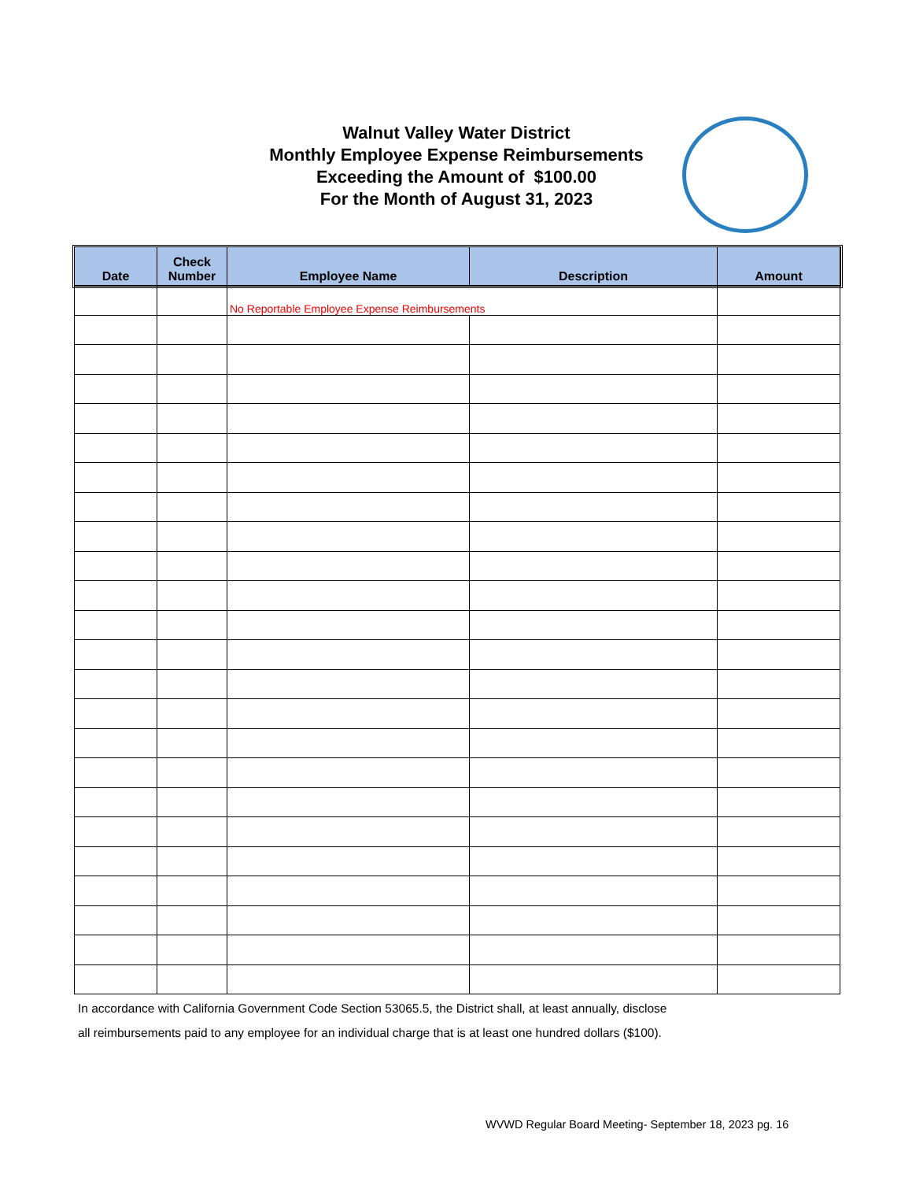Walnut Valley Water District
Monthly Employee Expense Reimbursements
Exceeding the Amount of $100.00
For the Month of August 31, 2023
| Date | Check Number | Employee Name | Description | Amount |
| --- | --- | --- | --- | --- |
| | | No Reportable Employee Expense Reimbursements | | |
In accordance with California Government Code Section 53065.5, the District shall, at least annually, disclose
all reimbursements paid to any employee for an individual charge that is at least one hundred dollars ($100).
WVWD Regular Board Meeting- September 18, 2023 pg. 16